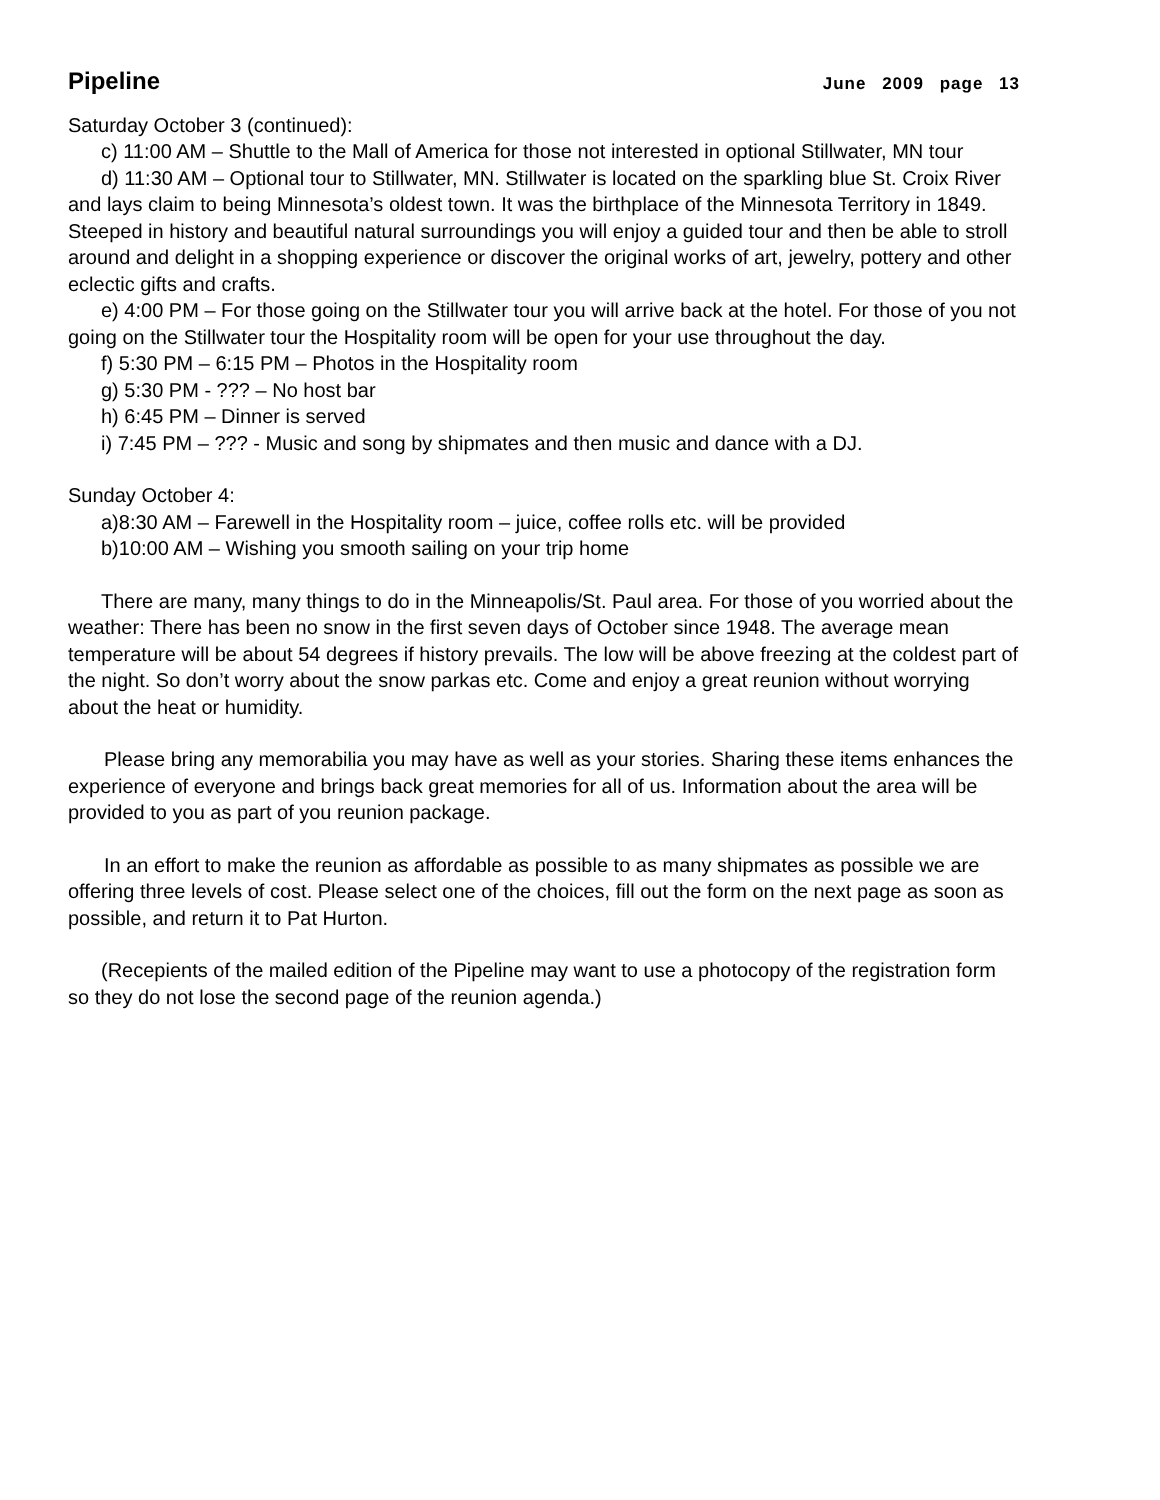Pipeline
June 2009 page 13
Saturday October 3 (continued):
c) 11:00 AM – Shuttle to the Mall of America for those not interested in optional Stillwater, MN tour
d) 11:30 AM – Optional tour to Stillwater, MN. Stillwater is located on the sparkling blue St. Croix River and lays claim to being Minnesota’s oldest town. It was the birthplace of the Minnesota Territory in 1849. Steeped in history and beautiful natural surroundings you will enjoy a guided tour and then be able to stroll around and delight in a shopping experience or discover the original works of art, jewelry, pottery and other eclectic gifts and crafts.
e) 4:00 PM – For those going on the Stillwater tour you will arrive back at the hotel. For those of you not going on the Stillwater tour the Hospitality room will be open for your use throughout the day.
f) 5:30 PM – 6:15 PM – Photos in the Hospitality room
g) 5:30 PM - ??? – No host bar
h) 6:45 PM – Dinner is served
i) 7:45 PM – ??? - Music and song by shipmates and then music and dance with a DJ.
Sunday October 4:
a)8:30 AM – Farewell in the Hospitality room – juice, coffee rolls etc. will be provided
b)10:00 AM – Wishing you smooth sailing on your trip home
There are many, many things to do in the Minneapolis/St. Paul area. For those of you worried about the weather: There has been no snow in the first seven days of October since 1948. The average mean temperature will be about 54 degrees if history prevails. The low will be above freezing at the coldest part of the night. So don’t worry about the snow parkas etc. Come and enjoy a great reunion without worrying about the heat or humidity.
Please bring any memorabilia you may have as well as your stories. Sharing these items enhances the experience of everyone and brings back great memories for all of us. Information about the area will be provided to you as part of you reunion package.
In an effort to make the reunion as affordable as possible to as many shipmates as possible we are offering three levels of cost. Please select one of the choices, fill out the form on the next page as soon as possible, and return it to Pat Hurton.
(Recepients of the mailed edition of the Pipeline may want to use a photocopy of the registration form so they do not lose the second page of the reunion agenda.)